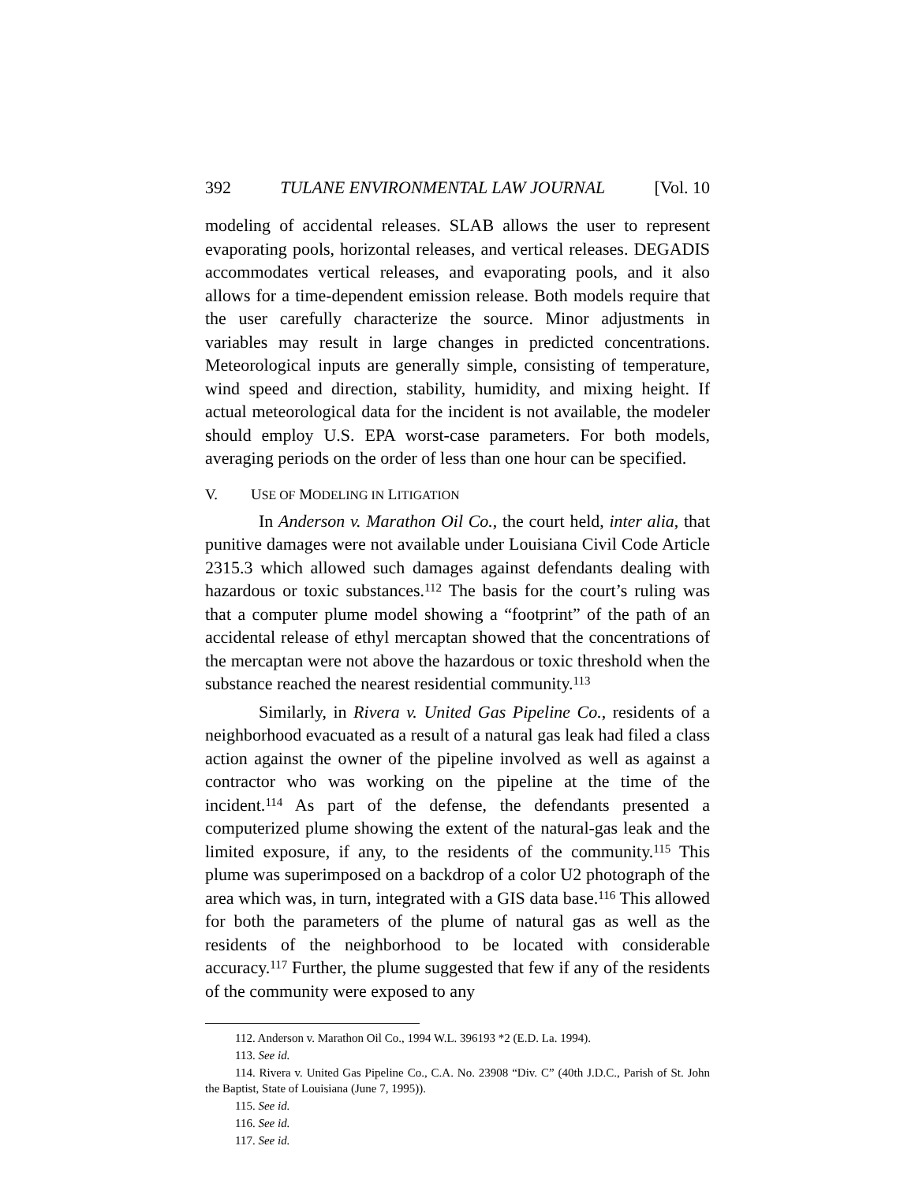392 TULANE ENVIRONMENTAL LAW JOURNAL [Vol. 10
modeling of accidental releases. SLAB allows the user to represent evaporating pools, horizontal releases, and vertical releases. DEGADIS accommodates vertical releases, and evaporating pools, and it also allows for a time-dependent emission release. Both models require that the user carefully characterize the source. Minor adjustments in variables may result in large changes in predicted concentrations. Meteorological inputs are generally simple, consisting of temperature, wind speed and direction, stability, humidity, and mixing height. If actual meteorological data for the incident is not available, the modeler should employ U.S. EPA worst-case parameters. For both models, averaging periods on the order of less than one hour can be specified.
V. USE OF MODELING IN LITIGATION
In Anderson v. Marathon Oil Co., the court held, inter alia, that punitive damages were not available under Louisiana Civil Code Article 2315.3 which allowed such damages against defendants dealing with hazardous or toxic substances.<sup>112</sup> The basis for the court’s ruling was that a computer plume model showing a “footprint” of the path of an accidental release of ethyl mercaptan showed that the concentrations of the mercaptan were not above the hazardous or toxic threshold when the substance reached the nearest residential community.<sup>113</sup>
Similarly, in Rivera v. United Gas Pipeline Co., residents of a neighborhood evacuated as a result of a natural gas leak had filed a class action against the owner of the pipeline involved as well as against a contractor who was working on the pipeline at the time of the incident.<sup>114</sup> As part of the defense, the defendants presented a computerized plume showing the extent of the natural-gas leak and the limited exposure, if any, to the residents of the community.<sup>115</sup> This plume was superimposed on a backdrop of a color U2 photograph of the area which was, in turn, integrated with a GIS data base.<sup>116</sup> This allowed for both the parameters of the plume of natural gas as well as the residents of the neighborhood to be located with considerable accuracy.<sup>117</sup> Further, the plume suggested that few if any of the residents of the community were exposed to any
112. Anderson v. Marathon Oil Co., 1994 W.L. 396193 *2 (E.D. La. 1994).
113. See id.
114. Rivera v. United Gas Pipeline Co., C.A. No. 23908 “Div. C” (40th J.D.C., Parish of St. John the Baptist, State of Louisiana (June 7, 1995)).
115. See id.
116. See id.
117. See id.